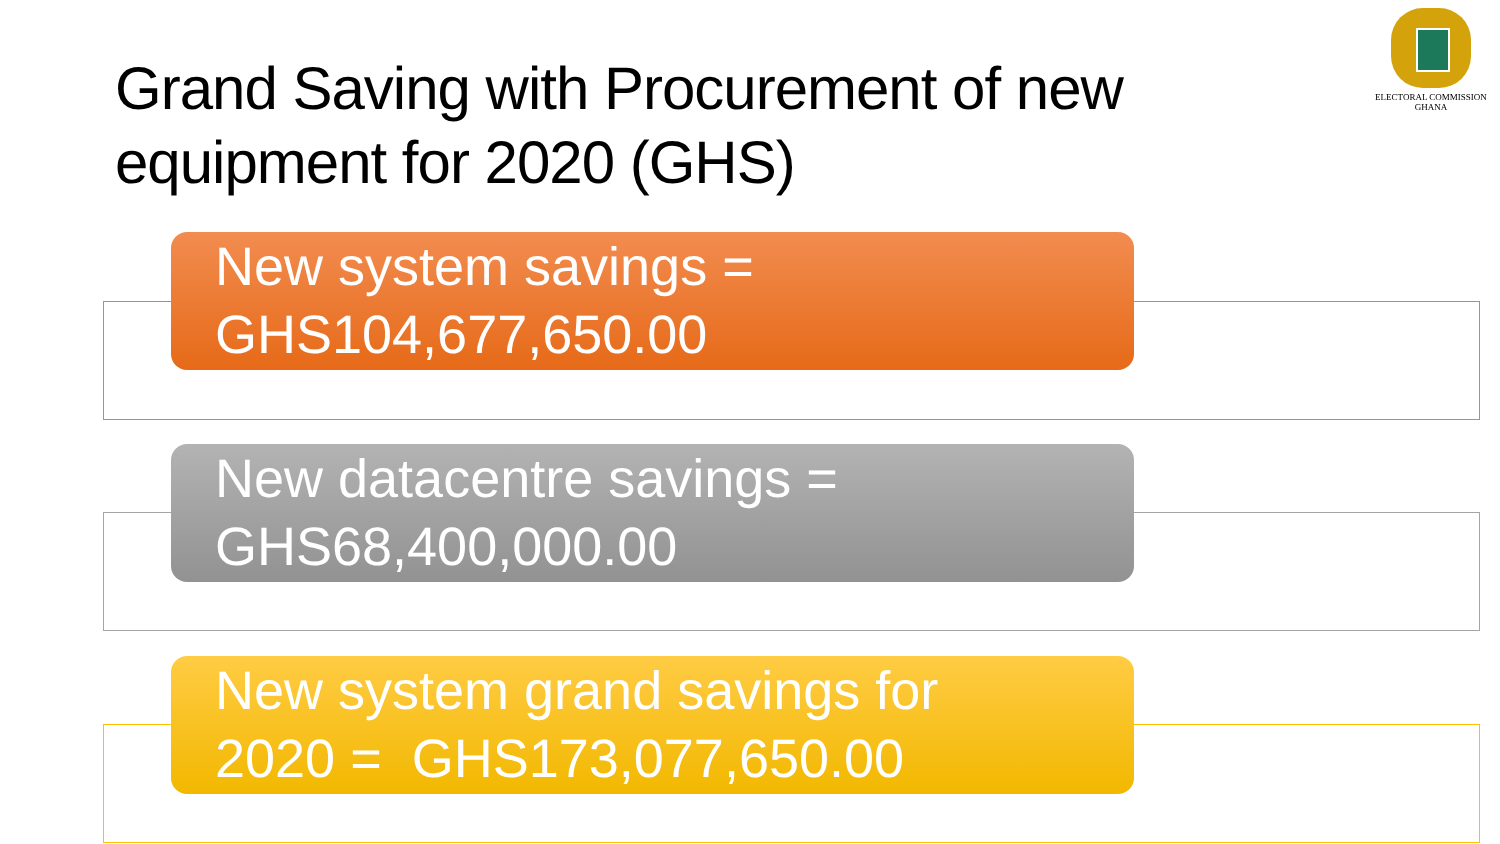Grand Saving with Procurement of new equipment for 2020 (GHS)
ELECTORAL COMMISSION
GHANA
New system savings =
GHS104,677,650.00
New datacentre savings =
GHS68,400,000.00
New system grand savings for
2020 = GHS173,077,650.00